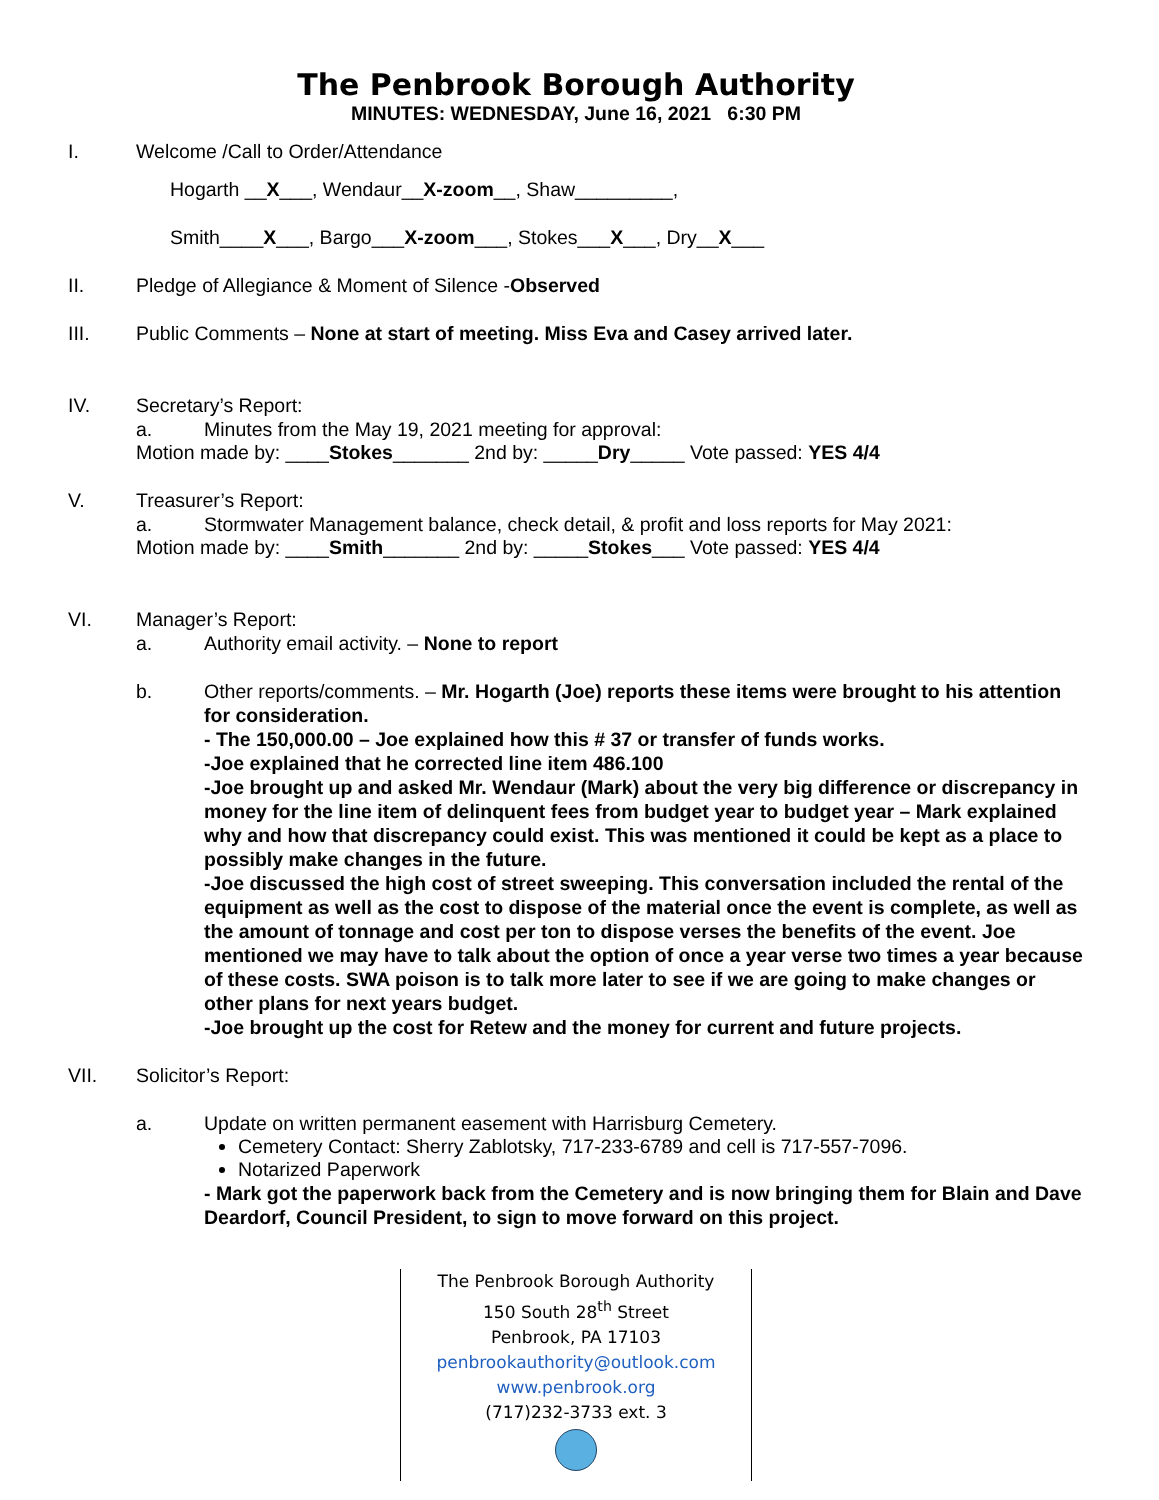The Penbrook Borough Authority
MINUTES: WEDNESDAY, June 16, 2021 6:30 PM
I. Welcome /Call to Order/Attendance
Hogarth __X___, Wendaur__X-zoom__, Shaw_________,
Smith____X___, Bargo___X-zoom___, Stokes___X___, Dry__X___
II. Pledge of Allegiance & Moment of Silence -Observed
III. Public Comments – None at start of meeting. Miss Eva and Casey arrived later.
IV. Secretary’s Report:
a. Minutes from the May 19, 2021 meeting for approval:
Motion made by: ____Stokes_______ 2nd by: _____Dry_____ Vote passed: YES 4/4
V. Treasurer’s Report:
a. Stormwater Management balance, check detail, & profit and loss reports for May 2021:
Motion made by: ____Smith_______ 2nd by: _____Stokes___ Vote passed: YES 4/4
VI. Manager’s Report:
a. Authority email activity. – None to report
b. Other reports/comments. – Mr. Hogarth (Joe) reports these items were brought to his attention for consideration.
- The 150,000.00 – Joe explained how this # 37 or transfer of funds works.
-Joe explained that he corrected line item 486.100
-Joe brought up and asked Mr. Wendaur (Mark) about the very big difference or discrepancy in money for the line item of delinquent fees from budget year to budget year – Mark explained why and how that discrepancy could exist. This was mentioned it could be kept as a place to possibly make changes in the future.
-Joe discussed the high cost of street sweeping. This conversation included the rental of the equipment as well as the cost to dispose of the material once the event is complete, as well as the amount of tonnage and cost per ton to dispose verses the benefits of the event. Joe mentioned we may have to talk about the option of once a year verse two times a year because of these costs. SWA poison is to talk more later to see if we are going to make changes or other plans for next years budget.
-Joe brought up the cost for Retew and the money for current and future projects.
VII. Solicitor’s Report:
a. Update on written permanent easement with Harrisburg Cemetery.
Cemetery Contact: Sherry Zablotsky, 717-233-6789 and cell is 717-557-7096.
Notarized Paperwork
- Mark got the paperwork back from the Cemetery and is now bringing them for Blain and Dave Deardorf, Council President, to sign to move forward on this project.
The Penbrook Borough Authority
150 South 28<sup>th</sup> Street
Penbrook, PA 17103
penbrookauthority@outlook.com
www.penbrook.org
(717)232-3733 ext. 3